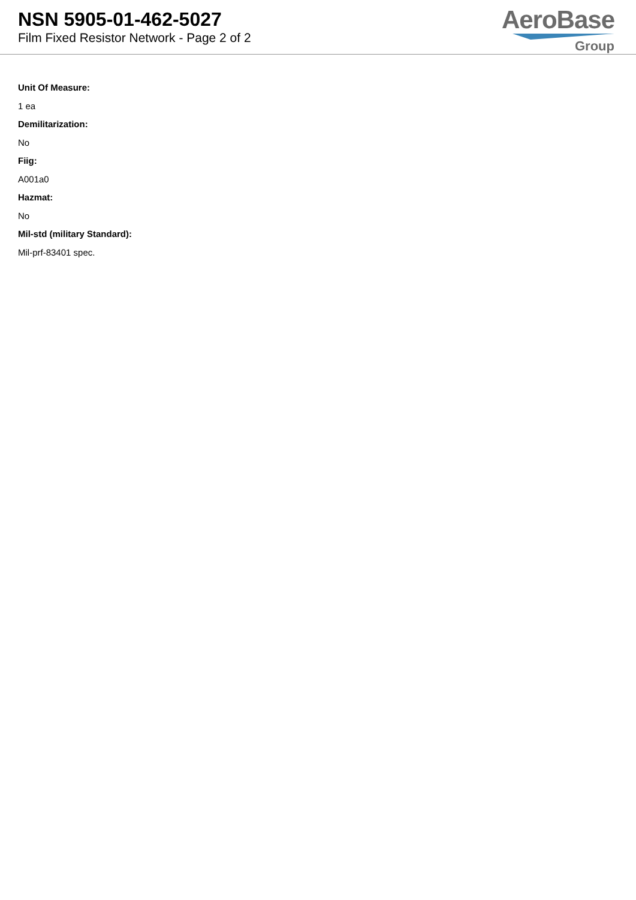NSN 5905-01-462-5027
Film Fixed Resistor Network - Page 2 of 2
AeroBase
Group
Unit Of Measure:
1 ea
Demilitarization:
No
Fiig:
A001a0
Hazmat:
No
Mil-std (military Standard):
Mil-prf-83401 spec.